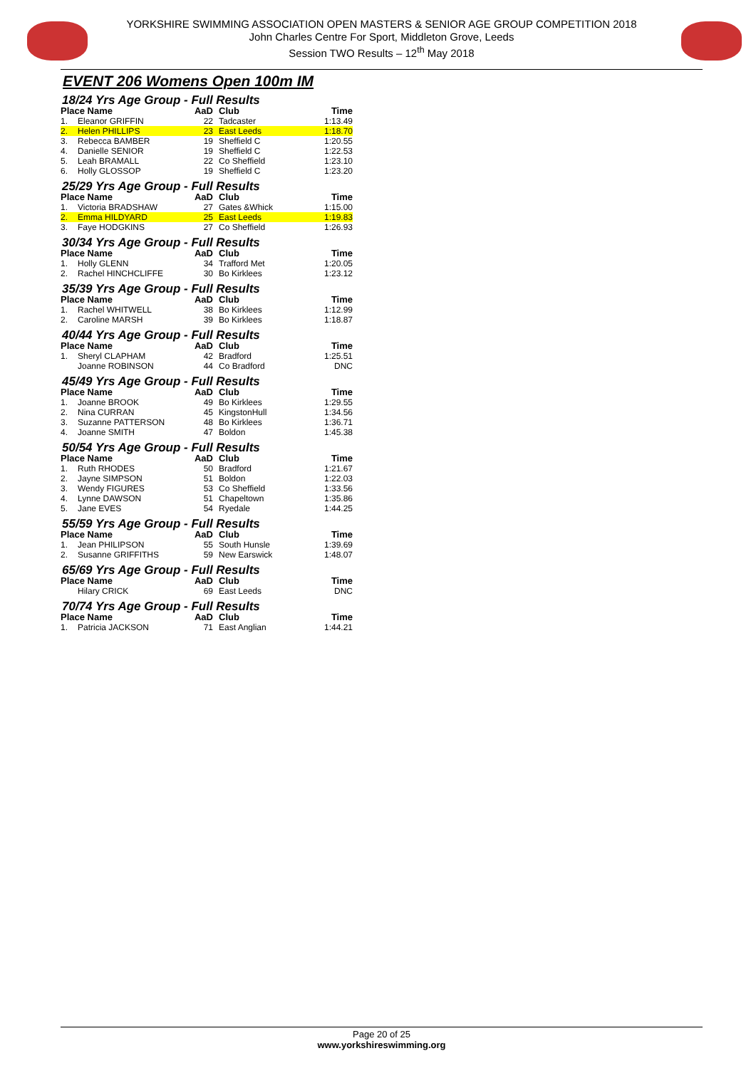YORKSHIRE SWIMMING ASSOCIATION OPEN MASTERS & SENIOR AGE GROUP COMPETITION 2018
John Charles Centre For Sport, Middleton Grove, Leeds
Session TWO Results – 12<sup>th</sup> May 2018
EVENT 206 Womens Open 100m IM
18/24 Yrs Age Group - Full Results
| Place Name | | AaD | Club | Time |
| --- | --- | --- | --- | --- |
| 1. | Eleanor GRIFFIN | 22 | Tadcaster | 1:13.49 |
| 2. | Helen PHILLIPS | 23 | East Leeds | 1:18.70 |
| 3. | Rebecca BAMBER | 19 | Sheffield C | 1:20.55 |
| 4. | Danielle SENIOR | 19 | Sheffield C | 1:22.53 |
| 5. | Leah BRAMALL | 22 | Co Sheffield | 1:23.10 |
| 6. | Holly GLOSSOP | 19 | Sheffield C | 1:23.20 |
25/29 Yrs Age Group - Full Results
| Place Name | | AaD | Club | Time |
| --- | --- | --- | --- | --- |
| 1. | Victoria BRADSHAW | 27 | Gates &Whick | 1:15.00 |
| 2. | Emma HILDYARD | 25 | East Leeds | 1:19.83 |
| 3. | Faye HODGKINS | 27 | Co Sheffield | 1:26.93 |
30/34 Yrs Age Group - Full Results
| Place Name | | AaD | Club | Time |
| --- | --- | --- | --- | --- |
| 1. | Holly GLENN | 34 | Trafford Met | 1:20.05 |
| 2. | Rachel HINCHCLIFFE | 30 | Bo Kirklees | 1:23.12 |
35/39 Yrs Age Group - Full Results
| Place Name | | AaD | Club | Time |
| --- | --- | --- | --- | --- |
| 1. | Rachel WHITWELL | 38 | Bo Kirklees | 1:12.99 |
| 2. | Caroline MARSH | 39 | Bo Kirklees | 1:18.87 |
40/44 Yrs Age Group - Full Results
| Place Name | | AaD | Club | Time |
| --- | --- | --- | --- | --- |
| 1. | Sheryl CLAPHAM | 42 | Bradford | 1:25.51 |
| | Joanne ROBINSON | 44 | Co Bradford | DNC |
45/49 Yrs Age Group - Full Results
| Place Name | | AaD | Club | Time |
| --- | --- | --- | --- | --- |
| 1. | Joanne BROOK | 49 | Bo Kirklees | 1:29.55 |
| 2. | Nina CURRAN | 45 | KingstonHull | 1:34.56 |
| 3. | Suzanne PATTERSON | 48 | Bo Kirklees | 1:36.71 |
| 4. | Joanne SMITH | 47 | Boldon | 1:45.38 |
50/54 Yrs Age Group - Full Results
| Place Name | | AaD | Club | Time |
| --- | --- | --- | --- | --- |
| 1. | Ruth RHODES | 50 | Bradford | 1:21.67 |
| 2. | Jayne SIMPSON | 51 | Boldon | 1:22.03 |
| 3. | Wendy FIGURES | 53 | Co Sheffield | 1:33.56 |
| 4. | Lynne DAWSON | 51 | Chapeltown | 1:35.86 |
| 5. | Jane EVES | 54 | Ryedale | 1:44.25 |
55/59 Yrs Age Group - Full Results
| Place Name | | AaD | Club | Time |
| --- | --- | --- | --- | --- |
| 1. | Jean PHILIPSON | 55 | South Hunsle | 1:39.69 |
| 2. | Susanne GRIFFITHS | 59 | New Earswick | 1:48.07 |
65/69 Yrs Age Group - Full Results
| Place Name | | AaD | Club | Time |
| --- | --- | --- | --- | --- |
| | Hilary CRICK | 69 | East Leeds | DNC |
70/74 Yrs Age Group - Full Results
| Place Name | | AaD | Club | Time |
| --- | --- | --- | --- | --- |
| 1. | Patricia JACKSON | 71 | East Anglian | 1:44.21 |
Page 20 of 25
www.yorkshireswimming.org